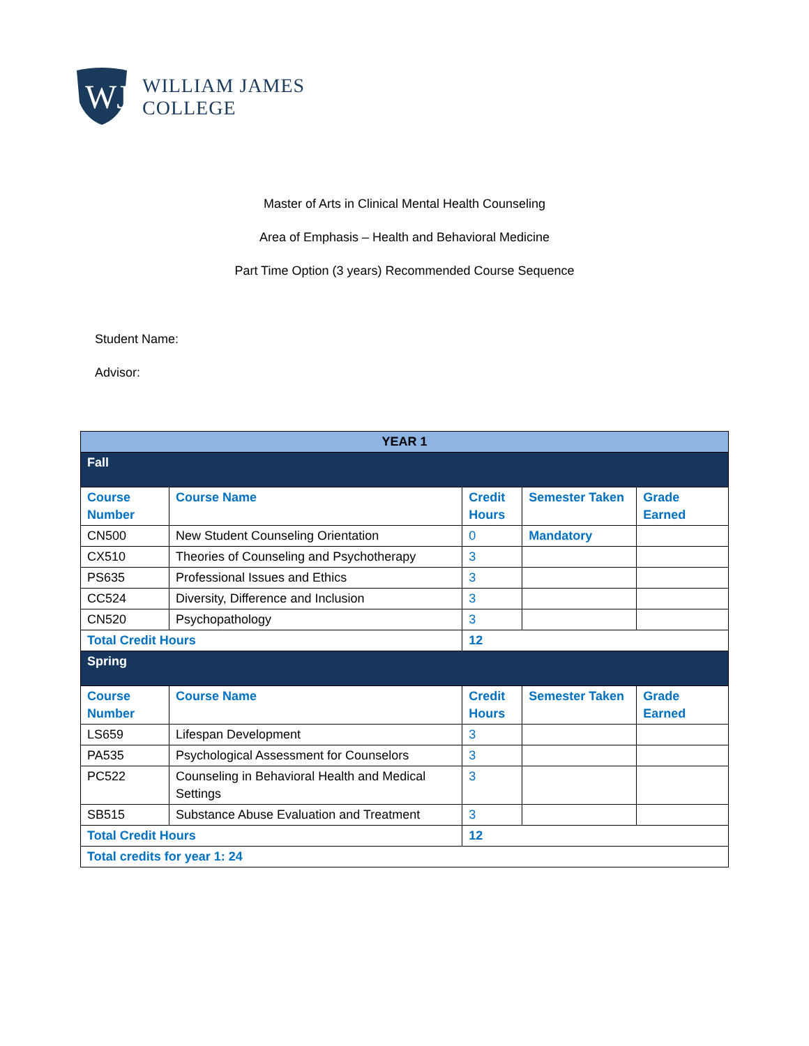WJ
WILLIAM JAMES
COLLEGE
Master of Arts in Clinical Mental Health Counseling
Area of Emphasis – Health and Behavioral Medicine
Part Time Option (3 years) Recommended Course Sequence
Student Name:
Advisor:
| YEAR 1 | | | | |
| --- | --- | --- | --- | --- |
| Fall | | | | |
| Course Number | Course Name | Credit Hours | Semester Taken | Grade Earned |
| CN500 | New Student Counseling Orientation | 0 | Mandatory | |
| CX510 | Theories of Counseling and Psychotherapy | 3 | | |
| PS635 | Professional Issues and Ethics | 3 | | |
| CC524 | Diversity, Difference and Inclusion | 3 | | |
| CN520 | Psychopathology | 3 | | |
| Total Credit Hours | | 12 | | |
| Spring | | | | |
| Course Number | Course Name | Credit Hours | Semester Taken | Grade Earned |
| LS659 | Lifespan Development | 3 | | |
| PA535 | Psychological Assessment for Counselors | 3 | | |
| PC522 | Counseling in Behavioral Health and Medical Settings | 3 | | |
| SB515 | Substance Abuse Evaluation and Treatment | 3 | | |
| Total Credit Hours | | 12 | | |
| Total credits for year 1: 24 | | | | |